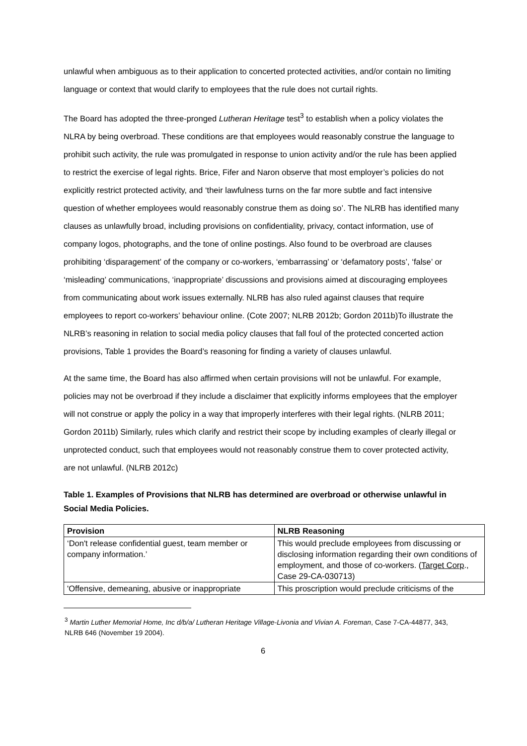unlawful when ambiguous as to their application to concerted protected activities, and/or contain no limiting language or context that would clarify to employees that the rule does not curtail rights.
The Board has adopted the three-pronged Lutheran Heritage test<sup>3</sup> to establish when a policy violates the NLRA by being overbroad. These conditions are that employees would reasonably construe the language to prohibit such activity, the rule was promulgated in response to union activity and/or the rule has been applied to restrict the exercise of legal rights. Brice, Fifer and Naron observe that most employer’s policies do not explicitly restrict protected activity, and ‘their lawfulness turns on the far more subtle and fact intensive question of whether employees would reasonably construe them as doing so’. The NLRB has identified many clauses as unlawfully broad, including provisions on confidentiality, privacy, contact information, use of company logos, photographs, and the tone of online postings. Also found to be overbroad are clauses prohibiting ‘disparagement’ of the company or co-workers, ‘embarrassing’ or ‘defamatory posts’, ‘false’ or ‘misleading’ communications, ‘inappropriate’ discussions and provisions aimed at discouraging employees from communicating about work issues externally. NLRB has also ruled against clauses that require employees to report co-workers’ behaviour online. (Cote 2007; NLRB 2012b; Gordon 2011b)To illustrate the NLRB’s reasoning in relation to social media policy clauses that fall foul of the protected concerted action provisions, Table 1 provides the Board’s reasoning for finding a variety of clauses unlawful.
At the same time, the Board has also affirmed when certain provisions will not be unlawful. For example, policies may not be overbroad if they include a disclaimer that explicitly informs employees that the employer will not construe or apply the policy in a way that improperly interferes with their legal rights. (NLRB 2011; Gordon 2011b) Similarly, rules which clarify and restrict their scope by including examples of clearly illegal or unprotected conduct, such that employees would not reasonably construe them to cover protected activity, are not unlawful. (NLRB 2012c)
Table 1. Examples of Provisions that NLRB has determined are overbroad or otherwise unlawful in Social Media Policies.
| Provision | NLRB Reasoning |
| --- | --- |
| ‘Don't release confidential guest, team member or company information.’ | This would preclude employees from discussing or disclosing information regarding their own conditions of employment, and those of co-workers. ( Target Corp ., Case 29-CA-030713) |
| 'Offensive, demeaning, abusive or inappropriate | This proscription would preclude criticisms of the |
<sup>3</sup> Martin Luther Memorial Home, Inc d/b/a/ Lutheran Heritage Village-Livonia and Vivian A. Foreman, Case 7-CA-44877, 343, NLRB 646 (November 19 2004).
6